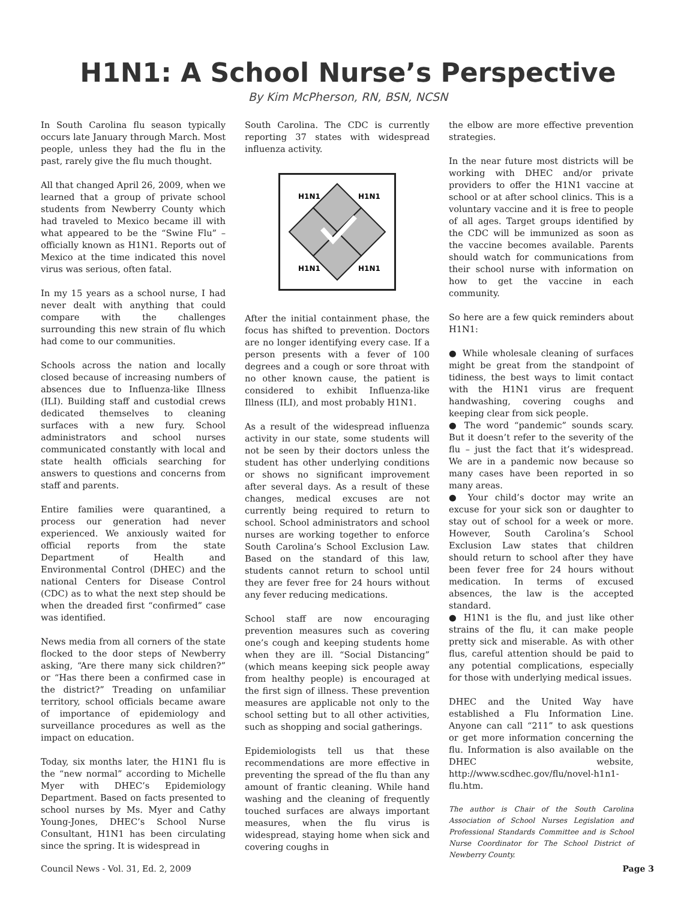H1N1: A School Nurse’s Perspective
By Kim McPherson, RN, BSN, NCSN
In South Carolina flu season typically occurs late January through March. Most people, unless they had the flu in the past, rarely give the flu much thought.
All that changed April 26, 2009, when we learned that a group of private school students from Newberry County which had traveled to Mexico became ill with what appeared to be the “Swine Flu” – officially known as H1N1. Reports out of Mexico at the time indicated this novel virus was serious, often fatal.
In my 15 years as a school nurse, I had never dealt with anything that could compare with the challenges surrounding this new strain of flu which had come to our communities.
Schools across the nation and locally closed because of increasing numbers of absences due to Influenza-like Illness (ILI). Building staff and custodial crews dedicated themselves to cleaning surfaces with a new fury. School administrators and school nurses communicated constantly with local and state health officials searching for answers to questions and concerns from staff and parents.
Entire families were quarantined, a process our generation had never experienced. We anxiously waited for official reports from the state Department of Health and Environmental Control (DHEC) and the national Centers for Disease Control (CDC) as to what the next step should be when the dreaded first “confirmed” case was identified.
News media from all corners of the state flocked to the door steps of Newberry asking, “Are there many sick children?” or “Has there been a confirmed case in the district?” Treading on unfamiliar territory, school officials became aware of importance of epidemiology and surveillance procedures as well as the impact on education.
Today, six months later, the H1N1 flu is the “new normal” according to Michelle Myer with DHEC’s Epidemiology Department. Based on facts presented to school nurses by Ms. Myer and Cathy Young-Jones, DHEC’s School Nurse Consultant, H1N1 has been circulating since the spring. It is widespread in
South Carolina. The CDC is currently reporting 37 states with widespread influenza activity.
H1N1
H1N1
H1N1
H1N1
After the initial containment phase, the focus has shifted to prevention. Doctors are no longer identifying every case. If a person presents with a fever of 100 degrees and a cough or sore throat with no other known cause, the patient is considered to exhibit Influenza-like Illness (ILI), and most probably H1N1.
As a result of the widespread influenza activity in our state, some students will not be seen by their doctors unless the student has other underlying conditions or shows no significant improvement after several days. As a result of these changes, medical excuses are not currently being required to return to school. School administrators and school nurses are working together to enforce South Carolina’s School Exclusion Law. Based on the standard of this law, students cannot return to school until they are fever free for 24 hours without any fever reducing medications.
School staff are now encouraging prevention measures such as covering one’s cough and keeping students home when they are ill. “Social Distancing” (which means keeping sick people away from healthy people) is encouraged at the first sign of illness. These prevention measures are applicable not only to the school setting but to all other activities, such as shopping and social gatherings.
Epidemiologists tell us that these recommendations are more effective in preventing the spread of the flu than any amount of frantic cleaning. While hand washing and the cleaning of frequently touched surfaces are always important measures, when the flu virus is widespread, staying home when sick and covering coughs in
the elbow are more effective prevention strategies.
In the near future most districts will be working with DHEC and/or private providers to offer the H1N1 vaccine at school or at after school clinics. This is a voluntary vaccine and it is free to people of all ages. Target groups identified by the CDC will be immunized as soon as the vaccine becomes available. Parents should watch for communications from their school nurse with information on how to get the vaccine in each community.
So here are a few quick reminders about H1N1:
● While wholesale cleaning of surfaces might be great from the standpoint of tidiness, the best ways to limit contact with the H1N1 virus are frequent handwashing, covering coughs and keeping clear from sick people.
● The word “pandemic” sounds scary. But it doesn’t refer to the severity of the flu – just the fact that it’s widespread. We are in a pandemic now because so many cases have been reported in so many areas.
● Your child’s doctor may write an excuse for your sick son or daughter to stay out of school for a week or more. However, South Carolina’s School Exclusion Law states that children should return to school after they have been fever free for 24 hours without medication. In terms of excused absences, the law is the accepted standard.
● H1N1 is the flu, and just like other strains of the flu, it can make people pretty sick and miserable. As with other flus, careful attention should be paid to any potential complications, especially for those with underlying medical issues.
DHEC and the United Way have established a Flu Information Line. Anyone can call “211” to ask questions or get more information concerning the flu. Information is also available on the DHEC website, http://www.scdhec.gov/flu/novel-h1n1-flu.htm.
The author is Chair of the South Carolina Association of School Nurses Legislation and Professional Standards Committee and is School Nurse Coordinator for The School District of Newberry County.
Council News - Vol. 31, Ed. 2, 2009 Page 3